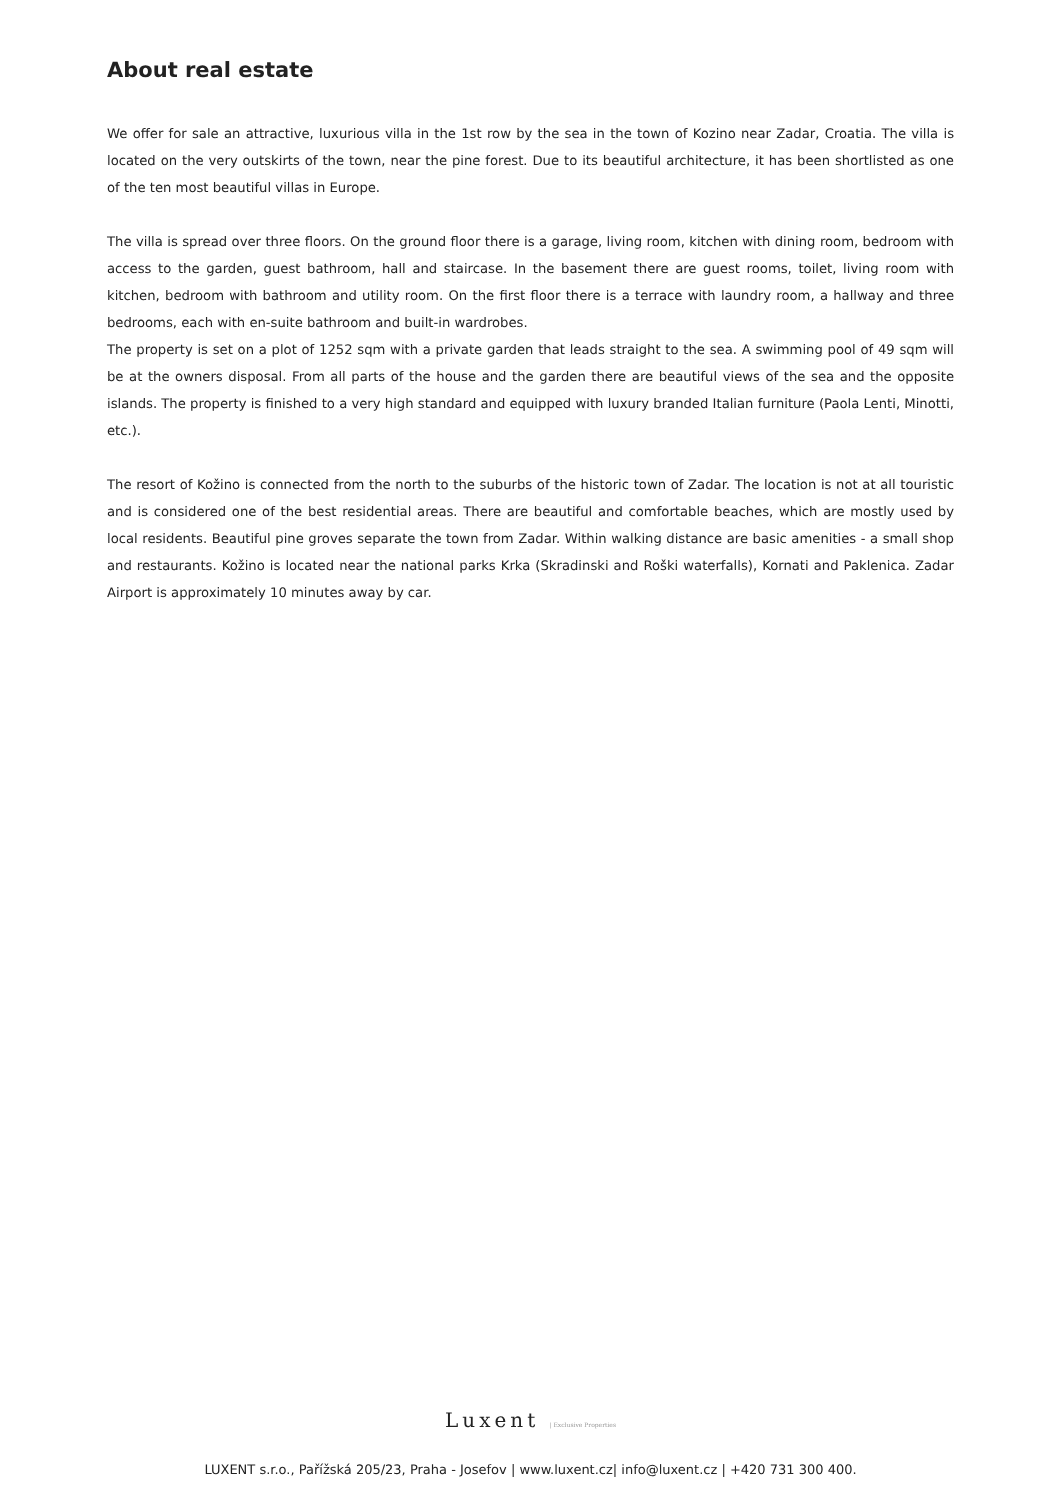About real estate
We offer for sale an attractive, luxurious villa in the 1st row by the sea in the town of Kozino near Zadar, Croatia. The villa is located on the very outskirts of the town, near the pine forest. Due to its beautiful architecture, it has been shortlisted as one of the ten most beautiful villas in Europe.
The villa is spread over three floors. On the ground floor there is a garage, living room, kitchen with dining room, bedroom with access to the garden, guest bathroom, hall and staircase. In the basement there are guest rooms, toilet, living room with kitchen, bedroom with bathroom and utility room. On the first floor there is a terrace with laundry room, a hallway and three bedrooms, each with en-suite bathroom and built-in wardrobes.
The property is set on a plot of 1252 sqm with a private garden that leads straight to the sea. A swimming pool of 49 sqm will be at the owners disposal. From all parts of the house and the garden there are beautiful views of the sea and the opposite islands. The property is finished to a very high standard and equipped with luxury branded Italian furniture (Paola Lenti, Minotti, etc.).
The resort of Kožino is connected from the north to the suburbs of the historic town of Zadar. The location is not at all touristic and is considered one of the best residential areas. There are beautiful and comfortable beaches, which are mostly used by local residents. Beautiful pine groves separate the town from Zadar. Within walking distance are basic amenities - a small shop and restaurants. Kožino is located near the national parks Krka (Skradinski and Roški waterfalls), Kornati and Paklenica. Zadar Airport is approximately 10 minutes away by car.
Luxent | Exclusive Properties
LUXENT s.r.o., Pařížská 205/23, Praha - Josefov | www.luxent.cz| info@luxent.cz | +420 731 300 400.